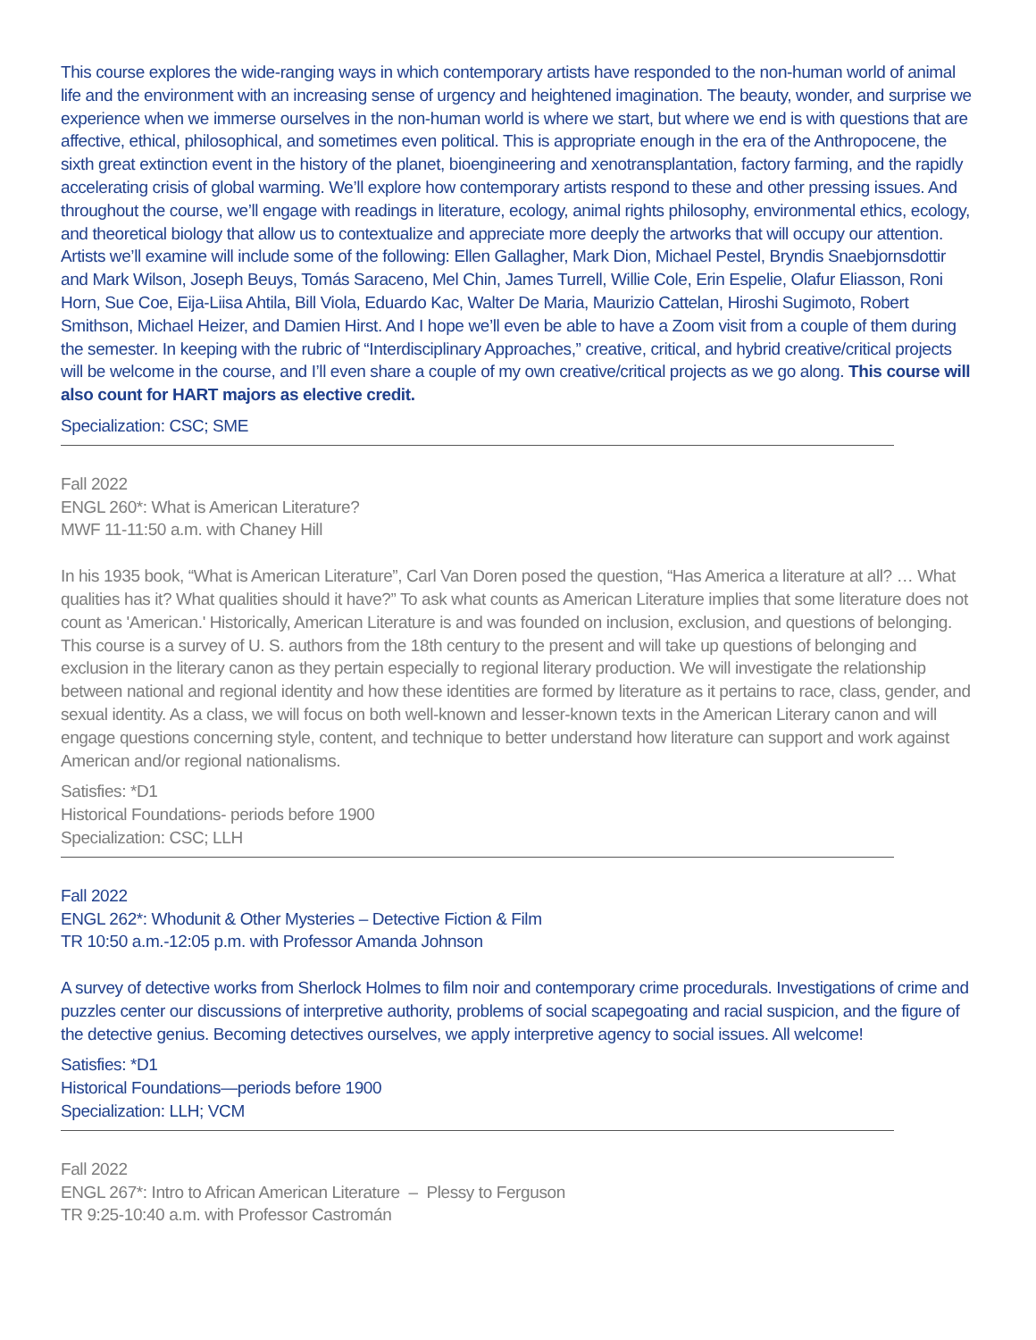This course explores the wide-ranging ways in which contemporary artists have responded to the non-human world of animal life and the environment with an increasing sense of urgency and heightened imagination. The beauty, wonder, and surprise we experience when we immerse ourselves in the non-human world is where we start, but where we end is with questions that are affective, ethical, philosophical, and sometimes even political. This is appropriate enough in the era of the Anthropocene, the sixth great extinction event in the history of the planet, bioengineering and xenotransplantation, factory farming, and the rapidly accelerating crisis of global warming. We’ll explore how contemporary artists respond to these and other pressing issues. And throughout the course, we’ll engage with readings in literature, ecology, animal rights philosophy, environmental ethics, ecology, and theoretical biology that allow us to contextualize and appreciate more deeply the artworks that will occupy our attention. Artists we’ll examine will include some of the following: Ellen Gallagher, Mark Dion, Michael Pestel, Bryndis Snaebjornsdottir and Mark Wilson, Joseph Beuys, Tomás Saraceno, Mel Chin, James Turrell, Willie Cole, Erin Espelie, Olafur Eliasson, Roni Horn, Sue Coe, Eija-Liisa Ahtila, Bill Viola, Eduardo Kac, Walter De Maria, Maurizio Cattelan, Hiroshi Sugimoto, Robert Smithson, Michael Heizer, and Damien Hirst. And I hope we’ll even be able to have a Zoom visit from a couple of them during the semester. In keeping with the rubric of “Interdisciplinary Approaches,” creative, critical, and hybrid creative/critical projects will be welcome in the course, and I’ll even share a couple of my own creative/critical projects as we go along. This course will also count for HART majors as elective credit.
Specialization: CSC; SME
Fall 2022
ENGL 260*: What is American Literature?
MWF 11-11:50 a.m. with Chaney Hill
In his 1935 book, “What is American Literature”, Carl Van Doren posed the question, “Has America a literature at all? … What qualities has it? What qualities should it have?” To ask what counts as American Literature implies that some literature does not count as 'American.' Historically, American Literature is and was founded on inclusion, exclusion, and questions of belonging. This course is a survey of U. S. authors from the 18th century to the present and will take up questions of belonging and exclusion in the literary canon as they pertain especially to regional literary production. We will investigate the relationship between national and regional identity and how these identities are formed by literature as it pertains to race, class, gender, and sexual identity. As a class, we will focus on both well-known and lesser-known texts in the American Literary canon and will engage questions concerning style, content, and technique to better understand how literature can support and work against American and/or regional nationalisms.
Satisfies: *D1
Historical Foundations- periods before 1900
Specialization: CSC; LLH
Fall 2022
ENGL 262*: Whodunit & Other Mysteries – Detective Fiction & Film
TR 10:50 a.m.-12:05 p.m. with Professor Amanda Johnson
A survey of detective works from Sherlock Holmes to film noir and contemporary crime procedurals. Investigations of crime and puzzles center our discussions of interpretive authority, problems of social scapegoating and racial suspicion, and the figure of the detective genius. Becoming detectives ourselves, we apply interpretive agency to social issues. All welcome!
Satisfies: *D1
Historical Foundations—periods before 1900
Specialization: LLH; VCM
Fall 2022
ENGL 267*: Intro to African American Literature – Plessy to Ferguson
TR 9:25-10:40 a.m. with Professor Castromán